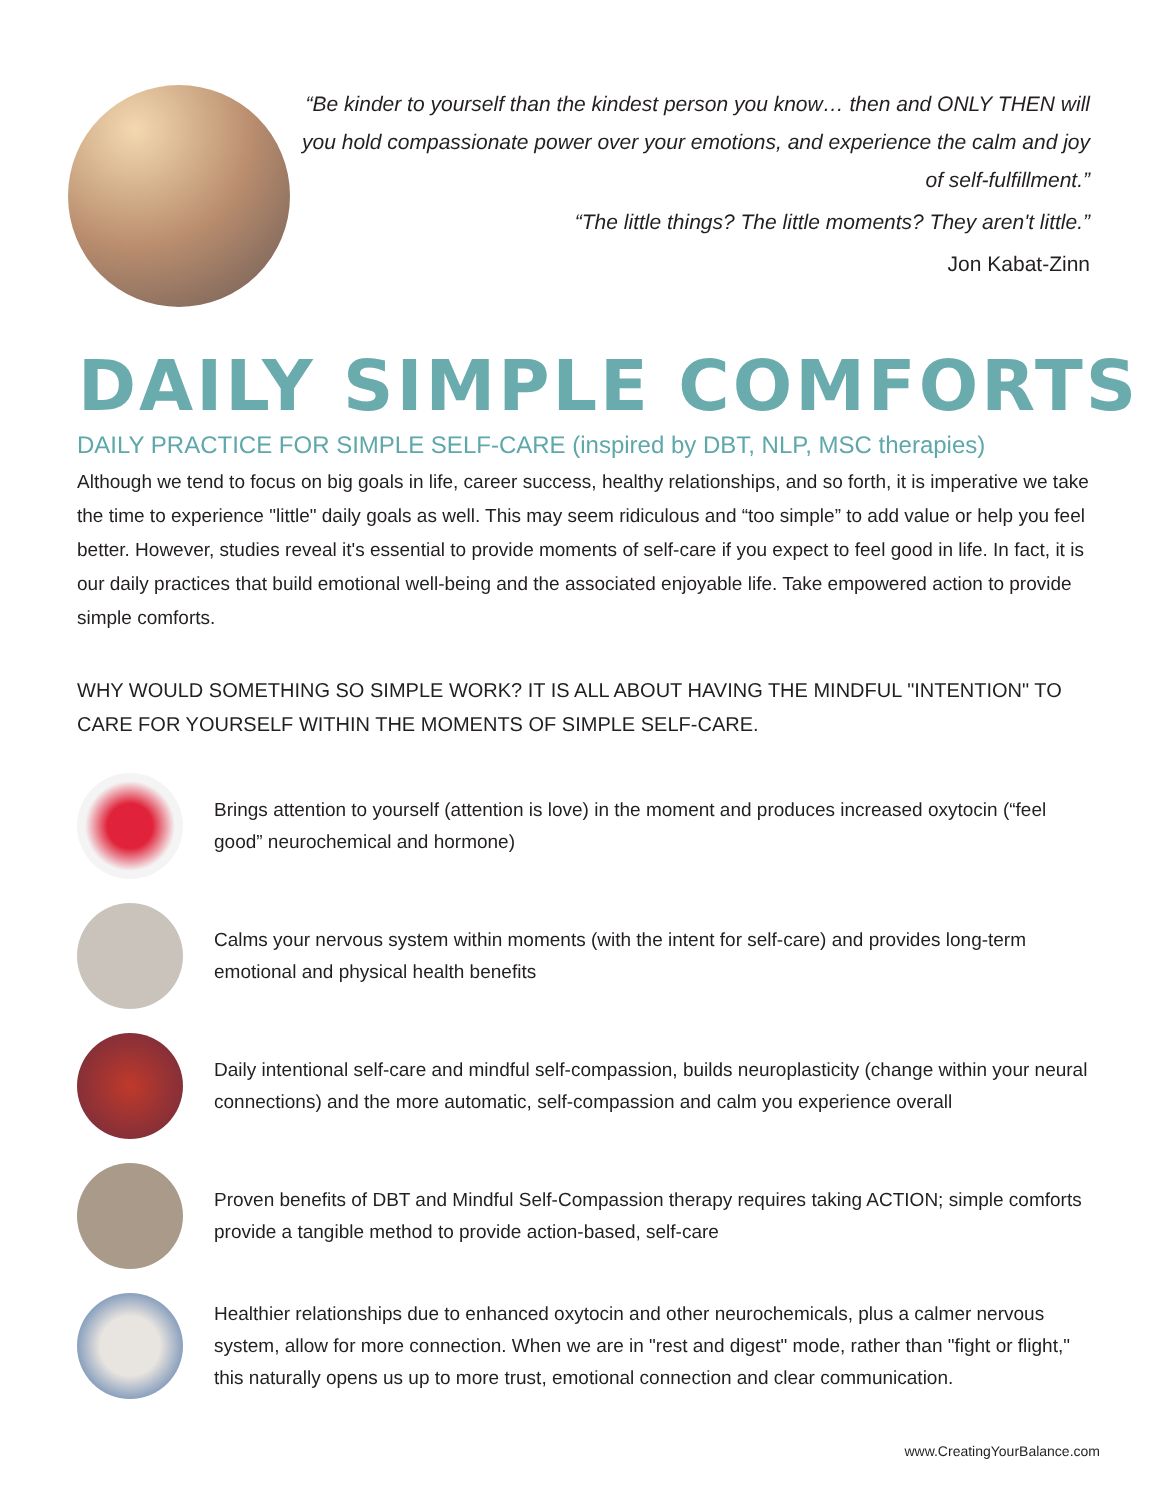“Be kinder to yourself than the kindest person you know… then and ONLY THEN will you hold compassionate power over your emotions, and experience the calm and joy of self-fulfillment.”
“The little things? The little moments? They aren't little.”
Jon Kabat-Zinn
DAILY SIMPLE COMFORTS
DAILY PRACTICE FOR SIMPLE SELF-CARE (inspired by DBT, NLP, MSC therapies)
Although we tend to focus on big goals in life, career success, healthy relationships, and so forth, it is imperative we take the time to experience "little" daily goals as well. This may seem ridiculous and “too simple” to add value or help you feel better. However, studies reveal it's essential to provide moments of self-care if you expect to feel good in life. In fact, it is our daily practices that build emotional well-being and the associated enjoyable life. Take empowered action to provide simple comforts.
WHY WOULD SOMETHING SO SIMPLE WORK? IT IS ALL ABOUT HAVING THE MINDFUL "INTENTION" TO CARE FOR YOURSELF WITHIN THE MOMENTS OF SIMPLE SELF-CARE.
Brings attention to yourself (attention is love) in the moment and produces increased oxytocin (“feel good” neurochemical and hormone)
Calms your nervous system within moments (with the intent for self-care) and provides long-term emotional and physical health benefits
Daily intentional self-care and mindful self-compassion, builds neuroplasticity (change within your neural connections) and the more automatic, self-compassion and calm you experience overall
Proven benefits of DBT and Mindful Self-Compassion therapy requires taking ACTION; simple comforts provide a tangible method to provide action-based, self-care
Healthier relationships due to enhanced oxytocin and other neurochemicals, plus a calmer nervous system, allow for more connection. When we are in "rest and digest" mode, rather than "fight or flight," this naturally opens us up to more trust, emotional connection and clear communication.
www.CreatingYourBalance.com